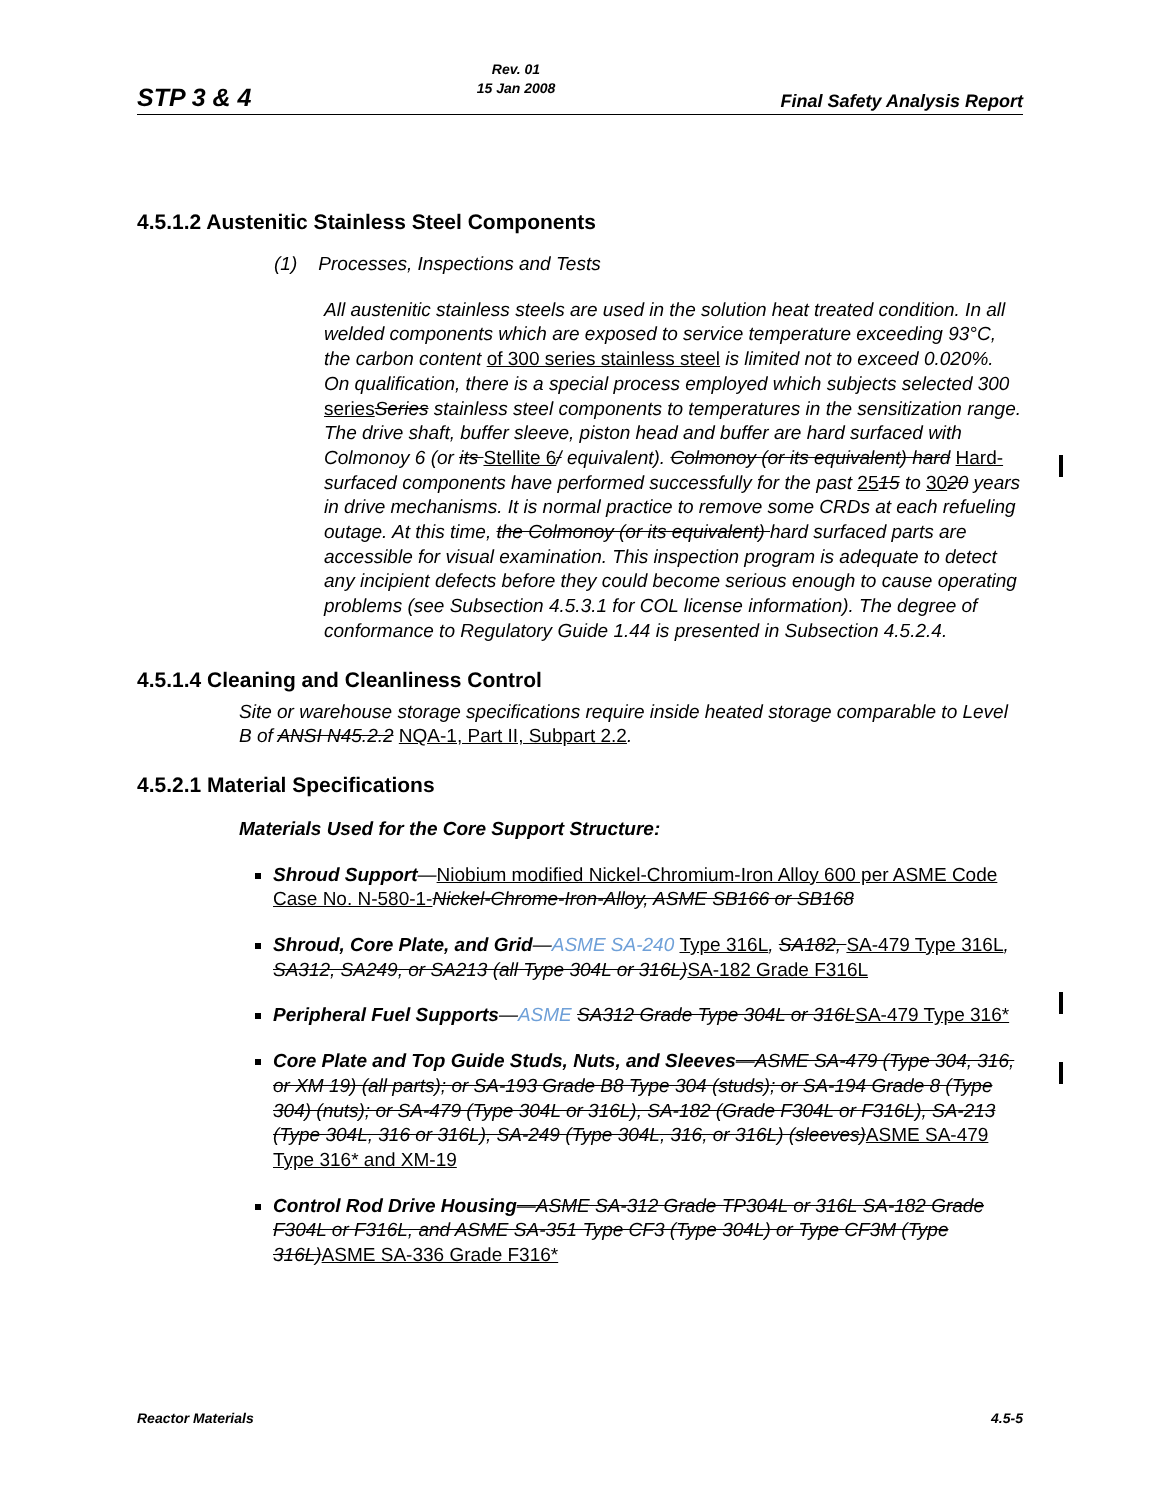STP 3 & 4 Rev. 01
15 Jan 2008 Final Safety Analysis Report
4.5.1.2 Austenitic Stainless Steel Components
(1) Processes, Inspections and Tests
All austenitic stainless steels are used in the solution heat treated condition. In all welded components which are exposed to service temperature exceeding 93°C, the carbon content of 300 series stainless steel is limited not to exceed 0.020%. On qualification, there is a special process employed which subjects selected 300 series Series stainless steel components to temperatures in the sensitization range. The drive shaft, buffer sleeve, piston head and buffer are hard surfaced with Colmonoy 6 (or its Stellite 6/ equivalent). Colmonoy (or its equivalent) hard Hard-surfaced components have performed successfully for the past 2515 to 3020 years in drive mechanisms. It is normal practice to remove some CRDs at each refueling outage. At this time, the Colmonoy (or its equivalent) hard surfaced parts are accessible for visual examination. This inspection program is adequate to detect any incipient defects before they could become serious enough to cause operating problems (see Subsection 4.5.3.1 for COL license information). The degree of conformance to Regulatory Guide 1.44 is presented in Subsection 4.5.2.4.
4.5.1.4 Cleaning and Cleanliness Control
Site or warehouse storage specifications require inside heated storage comparable to Level B of ANSI N45.2.2 NQA-1, Part II, Subpart 2.2.
4.5.2.1 Material Specifications
Materials Used for the Core Support Structure:
Shroud Support—Niobium modified Nickel-Chromium-Iron Alloy 600 per ASME Code Case No. N-580-1-Nickel-Chrome-Iron-Alloy, ASME SB166 or SB168
Shroud, Core Plate, and Grid—ASME SA-240 Type 316L, SA182, SA-479 Type 316L, SA312, SA249, or SA213 (all Type 304L or 316L)SA-182 Grade F316L
Peripheral Fuel Supports—ASME SA312 Grade Type 304L or 316LSA-479 Type 316*
Core Plate and Top Guide Studs, Nuts, and Sleeves—ASME SA-479 (Type 304, 316, or XM 19) (all parts); or SA-193 Grade B8 Type 304 (studs); or SA-194 Grade 8 (Type 304) (nuts); or SA-479 (Type 304L or 316L), SA-182 (Grade F304L or F316L), SA-213 (Type 304L, 316 or 316L), SA-249 (Type 304L, 316, or 316L) (sleeves)ASME SA-479 Type 316* and XM-19
Control Rod Drive Housing—ASME SA-312 Grade TP304L or 316L SA-182 Grade F304L or F316L, and ASME SA-351 Type CF3 (Type 304L) or Type CF3M (Type 316L)ASME SA-336 Grade F316*
Reactor Materials 4.5-5